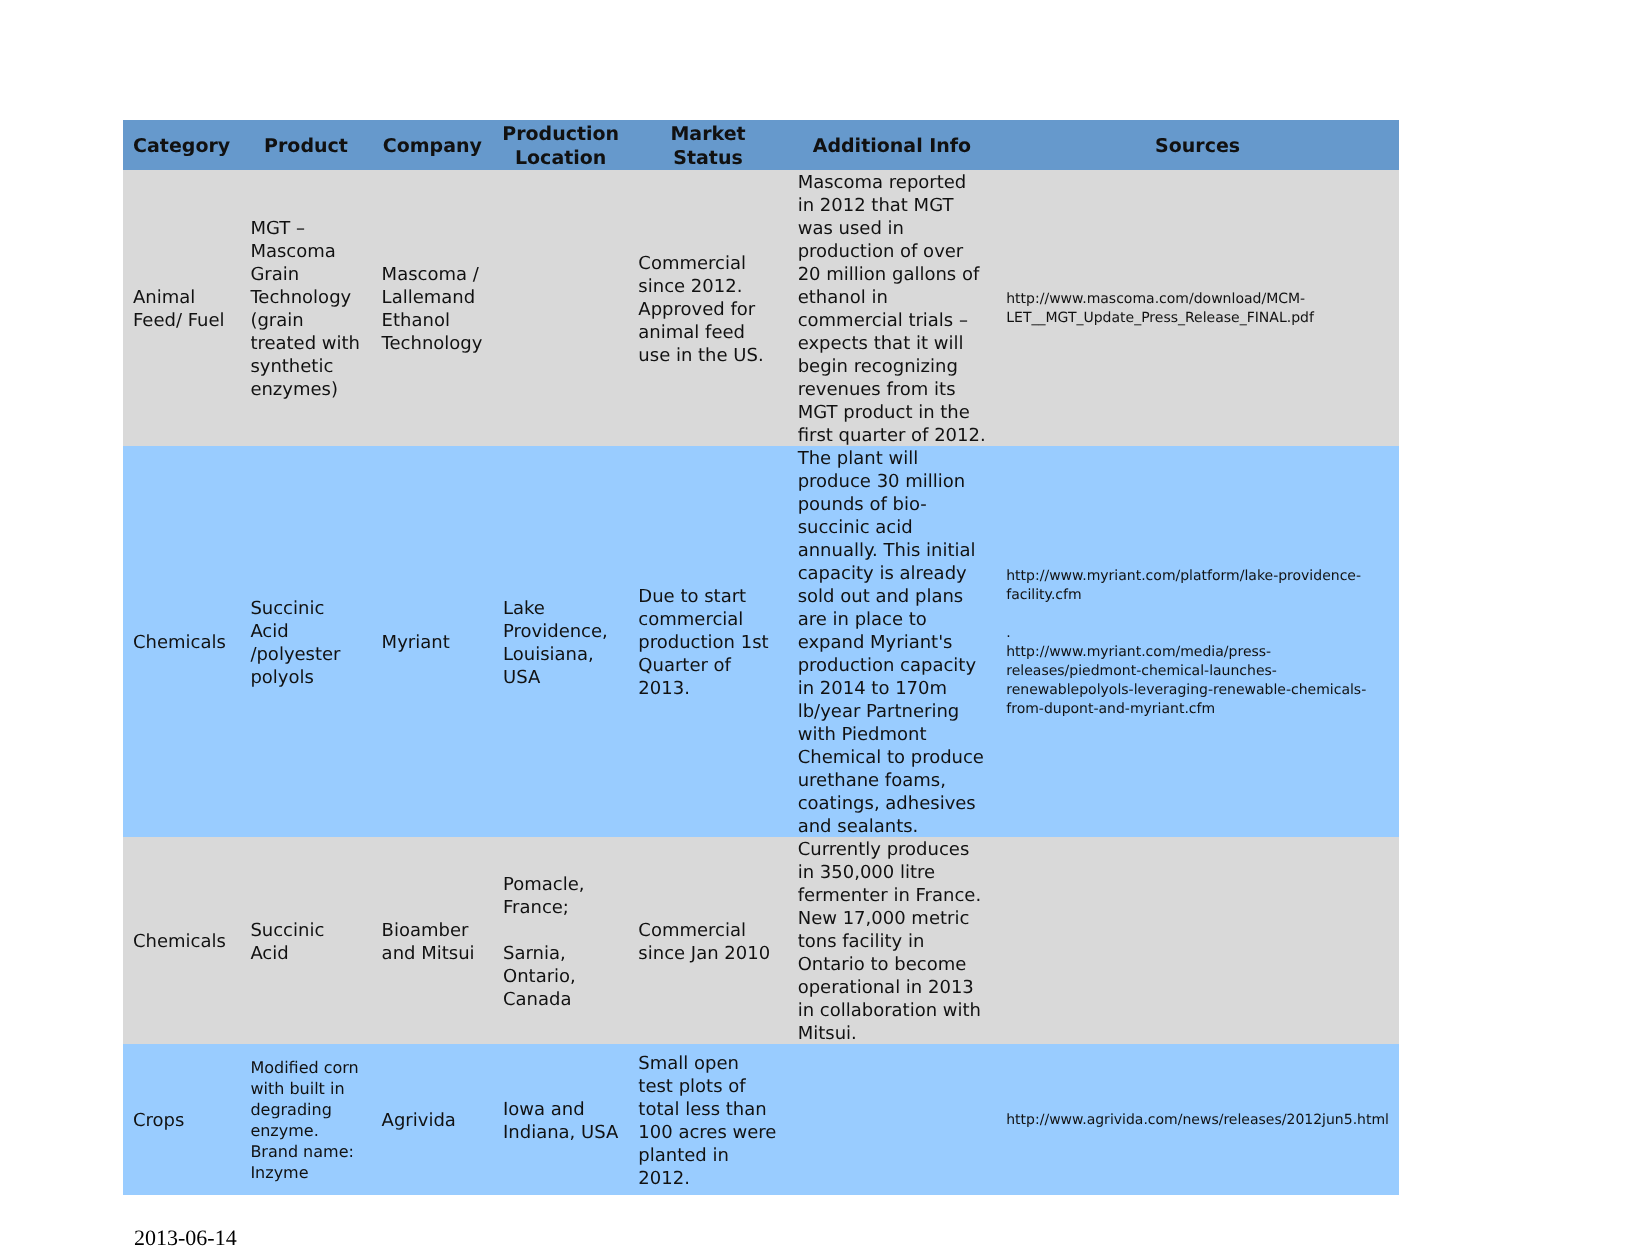| Category | Product | Company | Production Location | Market Status | Additional Info | Sources |
| --- | --- | --- | --- | --- | --- | --- |
| Animal Feed/ Fuel | MGT – Mascoma Grain Technology (grain treated with synthetic enzymes) | Mascoma / Lallemand Ethanol Technology | | Commercial since 2012. Approved for animal feed use in the US. | Mascoma reported in 2012 that MGT was used in production of over 20 million gallons of ethanol in commercial trials – expects that it will begin recognizing revenues from its MGT product in the first quarter of 2012. | http://www.mascoma.com/download/MCM-LET__MGT_Update_Press_Release_FINAL.pdf |
| Chemicals | Succinic Acid /polyester polyols | Myriant | Lake Providence, Louisiana, USA | Due to start commercial production 1st Quarter of 2013. | The plant will produce 30 million pounds of bio-succinic acid annually. This initial capacity is already sold out and plans are in place to expand Myriant's production capacity in 2014 to 170m lb/year Partnering with Piedmont Chemical to produce urethane foams, coatings, adhesives and sealants. | http://www.myriant.com/platform/lake-providence-facility.cfm . http://www.myriant.com/media/press-releases/piedmont-chemical-launches-renewablepolyols-leveraging-renewable-chemicals-from-dupont-and-myriant.cfm |
| Chemicals | Succinic Acid | Bioamber and Mitsui | Pomacle, France; Sarnia, Ontario, Canada | Commercial since Jan 2010 | Currently produces in 350,000 litre fermenter in France. New 17,000 metric tons facility in Ontario to become operational in 2013 in collaboration with Mitsui. | |
| Crops | Modified corn with built in degrading enzyme. Brand name: Inzyme | Agrivida | Iowa and Indiana, USA | Small open test plots of total less than 100 acres were planted in 2012. | | http://www.agrivida.com/news/releases/2012jun5.html |
2013-06-14